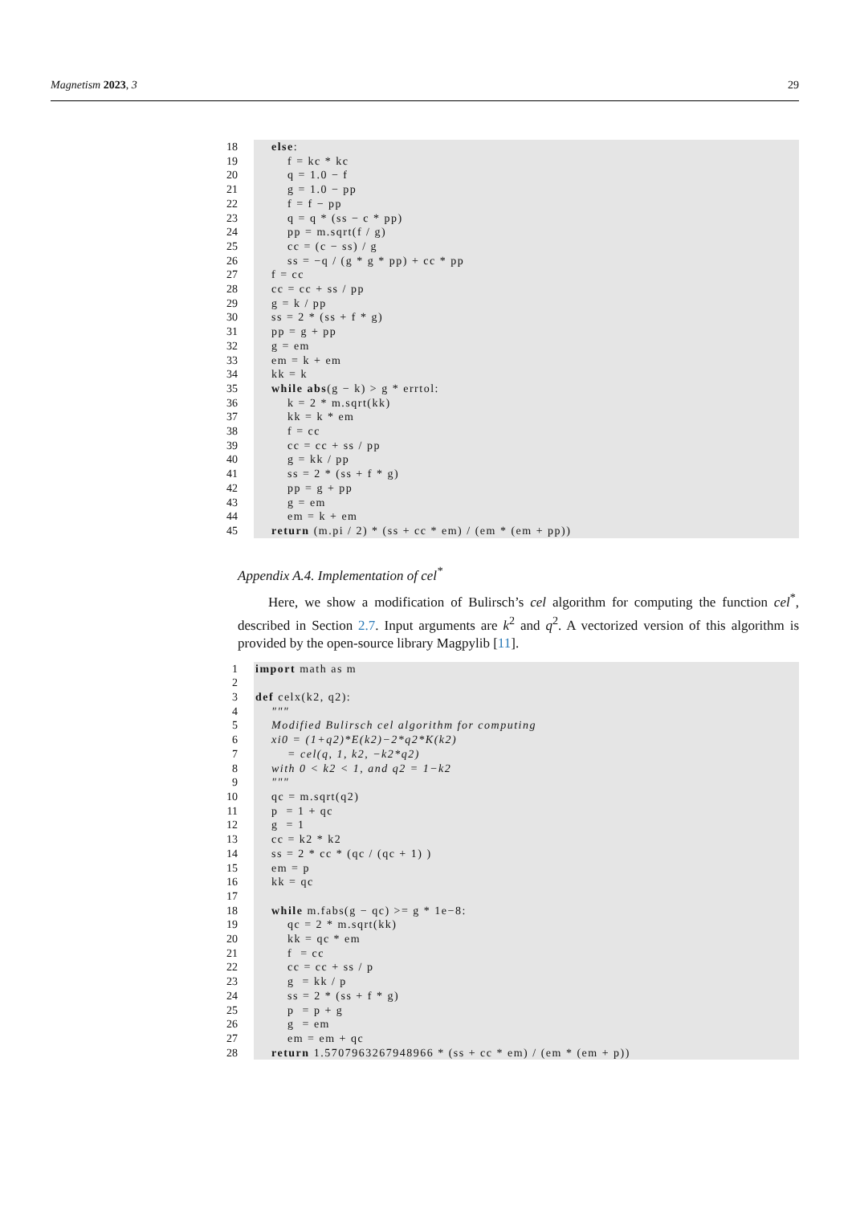Magnetism 2023, 3 29
18
19
20
21
22
23
24
25
26
27
28
29
30
31
32
33
34
35
36
37
38
39
40
41
42
43
44
45
else: f = kc * kc q = 1.0 − f g = 1.0 − pp f = f − pp q = q * (ss − c * pp) pp = m.sqrt(f / g) cc = (c − ss) / g ss = −q / (g * g * pp) + cc * pp f = cc cc = cc + ss / pp g = k / pp ss = 2 * (ss + f * g) pp = g + pp g = em em = k + em kk = k while abs(g − k) > g * errtol: k = 2 * m.sqrt(kk) kk = k * em f = cc cc = cc + ss / pp g = kk / pp ss = 2 * (ss + f * g) pp = g + pp g = em em = k + em return (m.pi / 2) * (ss + cc * em) / (em * (em + pp))
Appendix A.4. Implementation of cel<sup>*</sup>
Here, we show a modification of Bulirsch’s cel algorithm for computing the function cel<sup>*</sup>, described in Section 2.7. Input arguments are k<sup>2</sup> and q<sup>2</sup>. A vectorized version of this algorithm is provided by the open-source library Magpylib [11].
1
2
3
4
5
6
7
8
9
10
11
12
13
14
15
16
17
18
19
20
21
22
23
24
25
26
27
28
import math as m def celx(k2, q2): """ Modified Bulirsch cel algorithm for computing xi0 = (1+q2)*E(k2)−2*q2*K(k2) = cel(q, 1, k2, −k2*q2) with 0 < k2 < 1, and q2 = 1−k2 """ qc = m.sqrt(q2) p = 1 + qc g = 1 cc = k2 * k2 ss = 2 * cc * (qc / (qc + 1) ) em = p kk = qc while m.fabs(g − qc) >= g * 1e−8: qc = 2 * m.sqrt(kk) kk = qc * em f = cc cc = cc + ss / p g = kk / p ss = 2 * (ss + f * g) p = p + g g = em em = em + qc return 1.5707963267948966 * (ss + cc * em) / (em * (em + p))